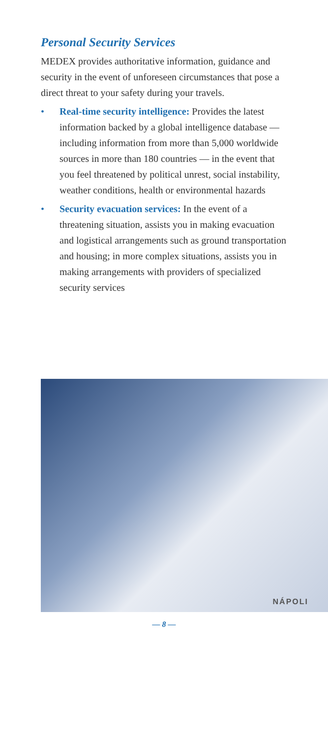Personal Security Services
MEDEX provides authoritative information, guidance and security in the event of unforeseen circumstances that pose a direct threat to your safety during your travels.
• Real-time security intelligence: Provides the latest information backed by a global intelligence database — including information from more than 5,000 worldwide sources in more than 180 countries — in the event that you feel threatened by political unrest, social instability, weather conditions, health or environmental hazards
• Security evacuation services: In the event of a threatening situation, assists you in making evacuation and logistical arrangements such as ground transportation and housing; in more complex situations, assists you in making arrangements with providers of specialized security services
NÁPOLI
— 8 —